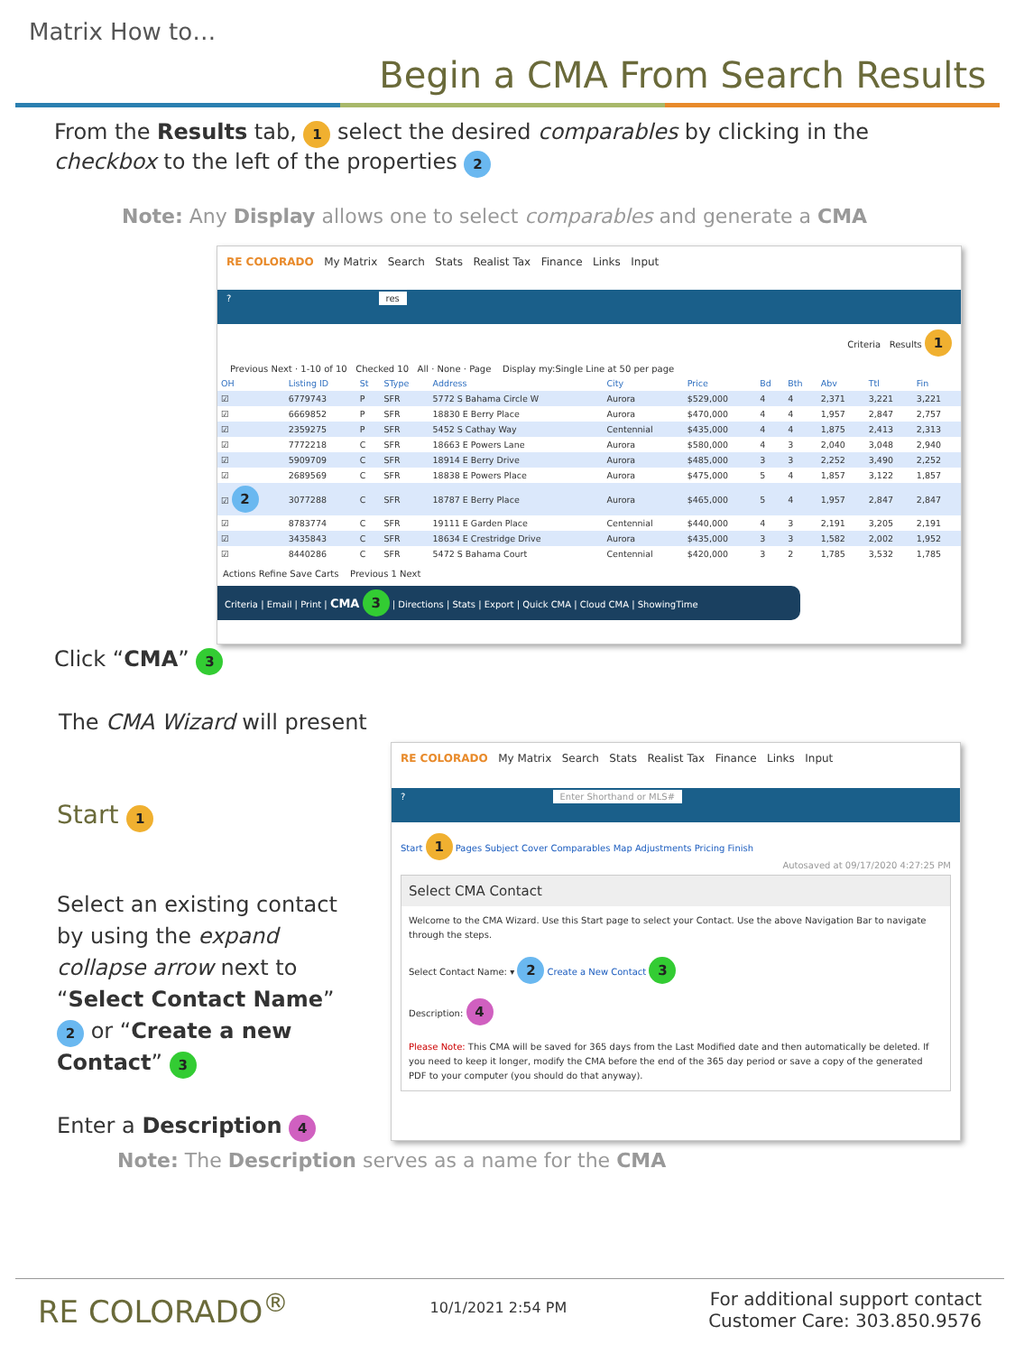Matrix How to…
Begin a CMA From Search Results
From the Results tab, 1 select the desired comparables by clicking in the checkbox to the left of the properties 2
Note: Any Display allows one to select comparables and generate a CMA
RE COLORADO My Matrix Search Stats Realist Tax Finance Links Input
? res
Criteria Results 1
Previous Next · 1-10 of 10 Checked 10 All · None · Page Display my:Single Line at 50 per page
| OH | Listing ID | St | SType | Address | City | Price | Bd | Bth | Abv | Ttl | Fin |
| --- | --- | --- | --- | --- | --- | --- | --- | --- | --- | --- | --- |
| ☑ | 6779743 | P | SFR | 5772 S Bahama Circle W | Aurora | $529,000 | 4 | 4 | 2,371 | 3,221 | 3,221 |
| ☑ | 6669852 | P | SFR | 18830 E Berry Place | Aurora | $470,000 | 4 | 4 | 1,957 | 2,847 | 2,757 |
| ☑ | 2359275 | P | SFR | 5452 S Cathay Way | Centennial | $435,000 | 4 | 4 | 1,875 | 2,413 | 2,313 |
| ☑ | 7772218 | C | SFR | 18663 E Powers Lane | Aurora | $580,000 | 4 | 3 | 2,040 | 3,048 | 2,940 |
| ☑ | 5909709 | C | SFR | 18914 E Berry Drive | Aurora | $485,000 | 3 | 3 | 2,252 | 3,490 | 2,252 |
| ☑ | 2689569 | C | SFR | 18838 E Powers Place | Aurora | $475,000 | 5 | 4 | 1,857 | 3,122 | 1,857 |
| ☑ 2 | 3077288 | C | SFR | 18787 E Berry Place | Aurora | $465,000 | 5 | 4 | 1,957 | 2,847 | 2,847 |
| ☑ | 8783774 | C | SFR | 19111 E Garden Place | Centennial | $440,000 | 4 | 3 | 2,191 | 3,205 | 2,191 |
| ☑ | 3435843 | C | SFR | 18634 E Crestridge Drive | Aurora | $435,000 | 3 | 3 | 1,582 | 2,002 | 1,952 |
| ☑ | 8440286 | C | SFR | 5472 S Bahama Court | Centennial | $420,000 | 3 | 2 | 1,785 | 3,532 | 1,785 |
Actions Refine Save Carts Previous 1 Next
Criteria | Email | Print | CMA 3 | Directions | Stats | Export | Quick CMA | Cloud CMA | ShowingTime
Click “CMA” 3
The CMA Wizard will present
Start 1
Select an existing contact by using the expand collapse arrow next to “Select Contact Name” 2 or “Create a new Contact” 3
Enter a Description 4
RE COLORADO My Matrix Search Stats Realist Tax Finance Links Input
? Enter Shorthand or MLS#
Start 1 Pages Subject Cover Comparables Map Adjustments Pricing Finish
Autosaved at 09/17/2020 4:27:25 PM
Select CMA Contact
Welcome to the CMA Wizard. Use this Start page to select your Contact. Use the above Navigation Bar to navigate through the steps.
Select Contact Name: ▾ 2 Create a New Contact 3
Description: 4
Please Note: This CMA will be saved for 365 days from the Last Modified date and then automatically be deleted. If you need to keep it longer, modify the CMA before the end of the 365 day period or save a copy of the generated PDF to your computer (you should do that anyway).
Note: The Description serves as a name for the CMA
RE COLORADO<sup>®</sup> 10/1/2021 2:54 PM For additional support contact
Customer Care: 303.850.9576